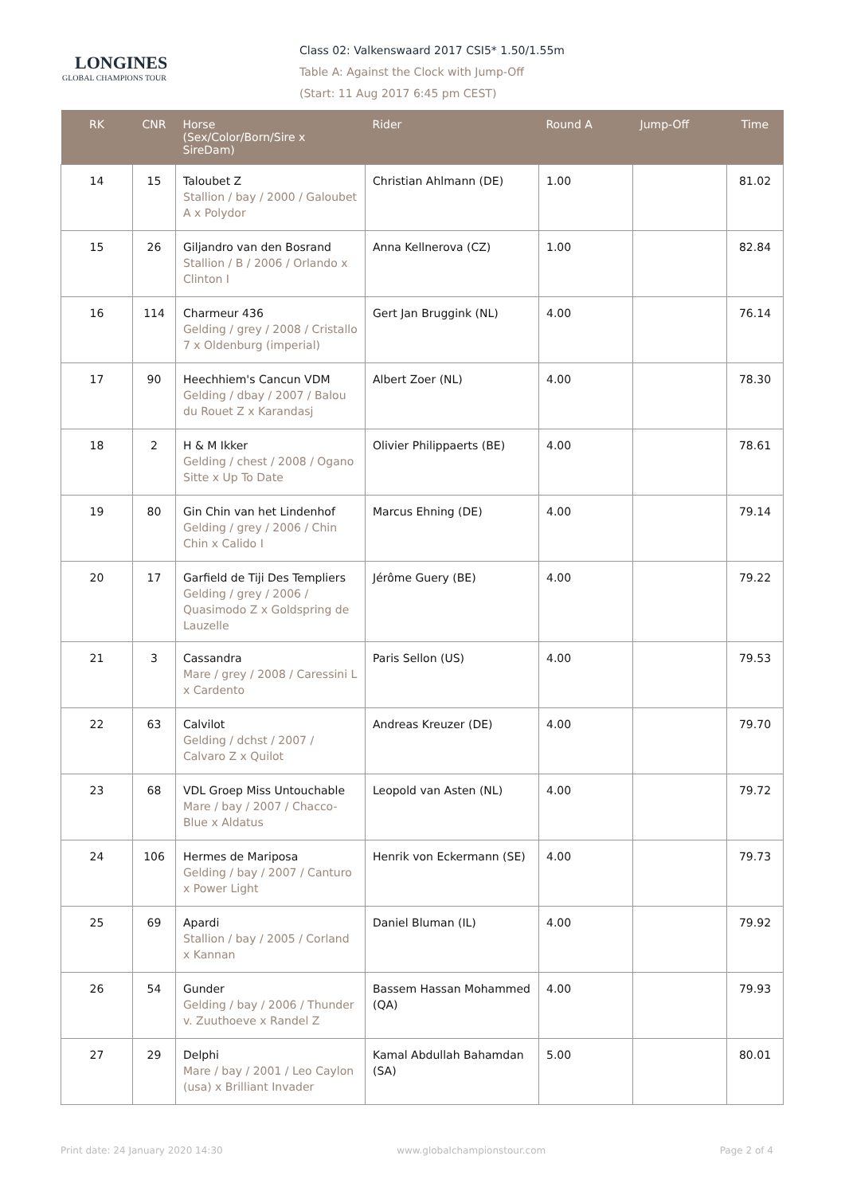LONGINES
GLOBAL CHAMPIONS TOUR
Class 02: Valkenswaard 2017 CSI5* 1.50/1.55m
Table A: Against the Clock with Jump-Off
(Start: 11 Aug 2017 6:45 pm CEST)
| RK | CNR | Horse (Sex/Color/Born/Sire x SireDam) | Rider | Round A | Jump-Off | Time |
| --- | --- | --- | --- | --- | --- | --- |
| 14 | 15 | Taloubet Z Stallion / bay / 2000 / Galoubet A x Polydor | Christian Ahlmann (DE) | 1.00 | | 81.02 |
| 15 | 26 | Giljandro van den Bosrand Stallion / B / 2006 / Orlando x Clinton I | Anna Kellnerova (CZ) | 1.00 | | 82.84 |
| 16 | 114 | Charmeur 436 Gelding / grey / 2008 / Cristallo 7 x Oldenburg (imperial) | Gert Jan Bruggink (NL) | 4.00 | | 76.14 |
| 17 | 90 | Heechhiem's Cancun VDM Gelding / dbay / 2007 / Balou du Rouet Z x Karandasj | Albert Zoer (NL) | 4.00 | | 78.30 |
| 18 | 2 | H & M Ikker Gelding / chest / 2008 / Ogano Sitte x Up To Date | Olivier Philippaerts (BE) | 4.00 | | 78.61 |
| 19 | 80 | Gin Chin van het Lindenhof Gelding / grey / 2006 / Chin Chin x Calido I | Marcus Ehning (DE) | 4.00 | | 79.14 |
| 20 | 17 | Garfield de Tiji Des Templiers Gelding / grey / 2006 / Quasimodo Z x Goldspring de Lauzelle | Jérôme Guery (BE) | 4.00 | | 79.22 |
| 21 | 3 | Cassandra Mare / grey / 2008 / Caressini L x Cardento | Paris Sellon (US) | 4.00 | | 79.53 |
| 22 | 63 | Calvilot Gelding / dchst / 2007 / Calvaro Z x Quilot | Andreas Kreuzer (DE) | 4.00 | | 79.70 |
| 23 | 68 | VDL Groep Miss Untouchable Mare / bay / 2007 / Chacco-Blue x Aldatus | Leopold van Asten (NL) | 4.00 | | 79.72 |
| 24 | 106 | Hermes de Mariposa Gelding / bay / 2007 / Canturo x Power Light | Henrik von Eckermann (SE) | 4.00 | | 79.73 |
| 25 | 69 | Apardi Stallion / bay / 2005 / Corland x Kannan | Daniel Bluman (IL) | 4.00 | | 79.92 |
| 26 | 54 | Gunder Gelding / bay / 2006 / Thunder v. Zuuthoeve x Randel Z | Bassem Hassan Mohammed (QA) | 4.00 | | 79.93 |
| 27 | 29 | Delphi Mare / bay / 2001 / Leo Caylon (usa) x Brilliant Invader | Kamal Abdullah Bahamdan (SA) | 5.00 | | 80.01 |
Print date: 24 January 2020 14:30 www.globalchampionstour.com Page 2 of 4